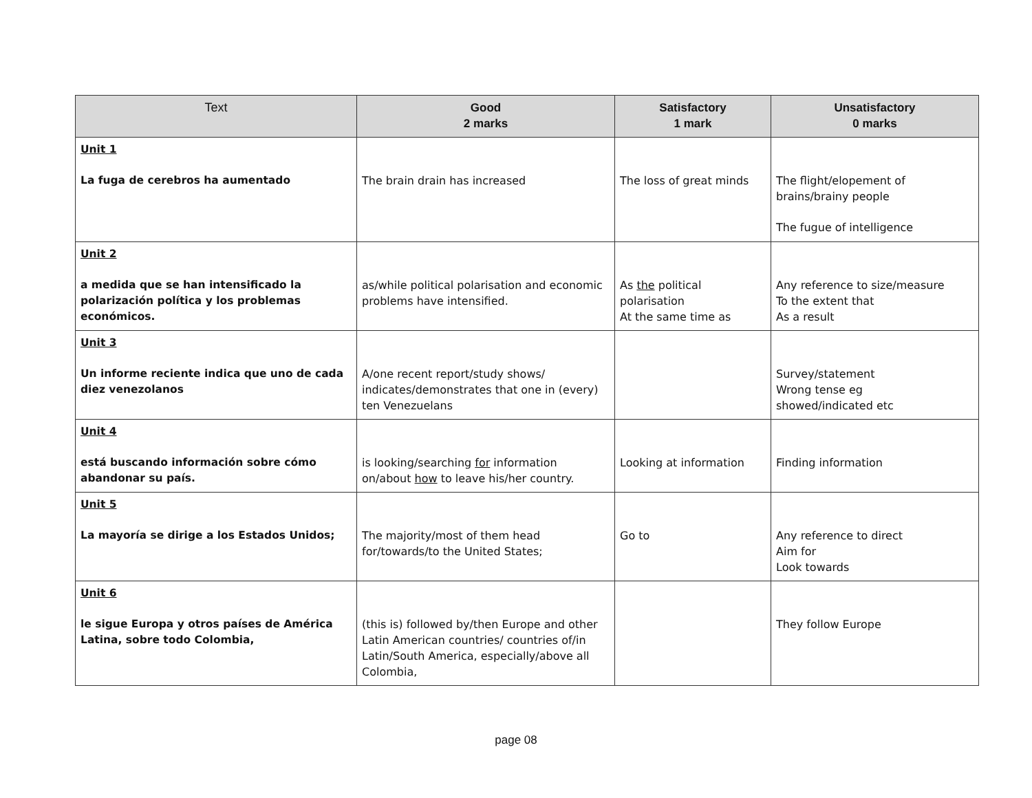| Text | Good 2 marks | Satisfactory 1 mark | Unsatisfactory 0 marks |
| --- | --- | --- | --- |
| Unit 1 La fuga de cerebros ha aumentado | The brain drain has increased | The loss of great minds | The flight/elopement of brains/brainy people The fugue of intelligence |
| Unit 2 a medida que se han intensificado la polarización política y los problemas económicos. | as/while political polarisation and economic problems have intensified. | As the political polarisation At the same time as | Any reference to size/measure To the extent that As a result |
| Unit 3 Un informe reciente indica que uno de cada diez venezolanos | A/one recent report/study shows/ indicates/demonstrates that one in (every) ten Venezuelans | | Survey/statement Wrong tense eg showed/indicated etc |
| Unit 4 está buscando información sobre cómo abandonar su país. | is looking/searching for information on/about how to leave his/her country. | Looking at information | Finding information |
| Unit 5 La mayoría se dirige a los Estados Unidos; | The majority/most of them head for/towards/to the United States; | Go to | Any reference to direct Aim for Look towards |
| Unit 6 le sigue Europa y otros países de América Latina, sobre todo Colombia, | (this is) followed by/then Europe and other Latin American countries/ countries of/in Latin/South America, especially/above all Colombia, | | They follow Europe |
page 08